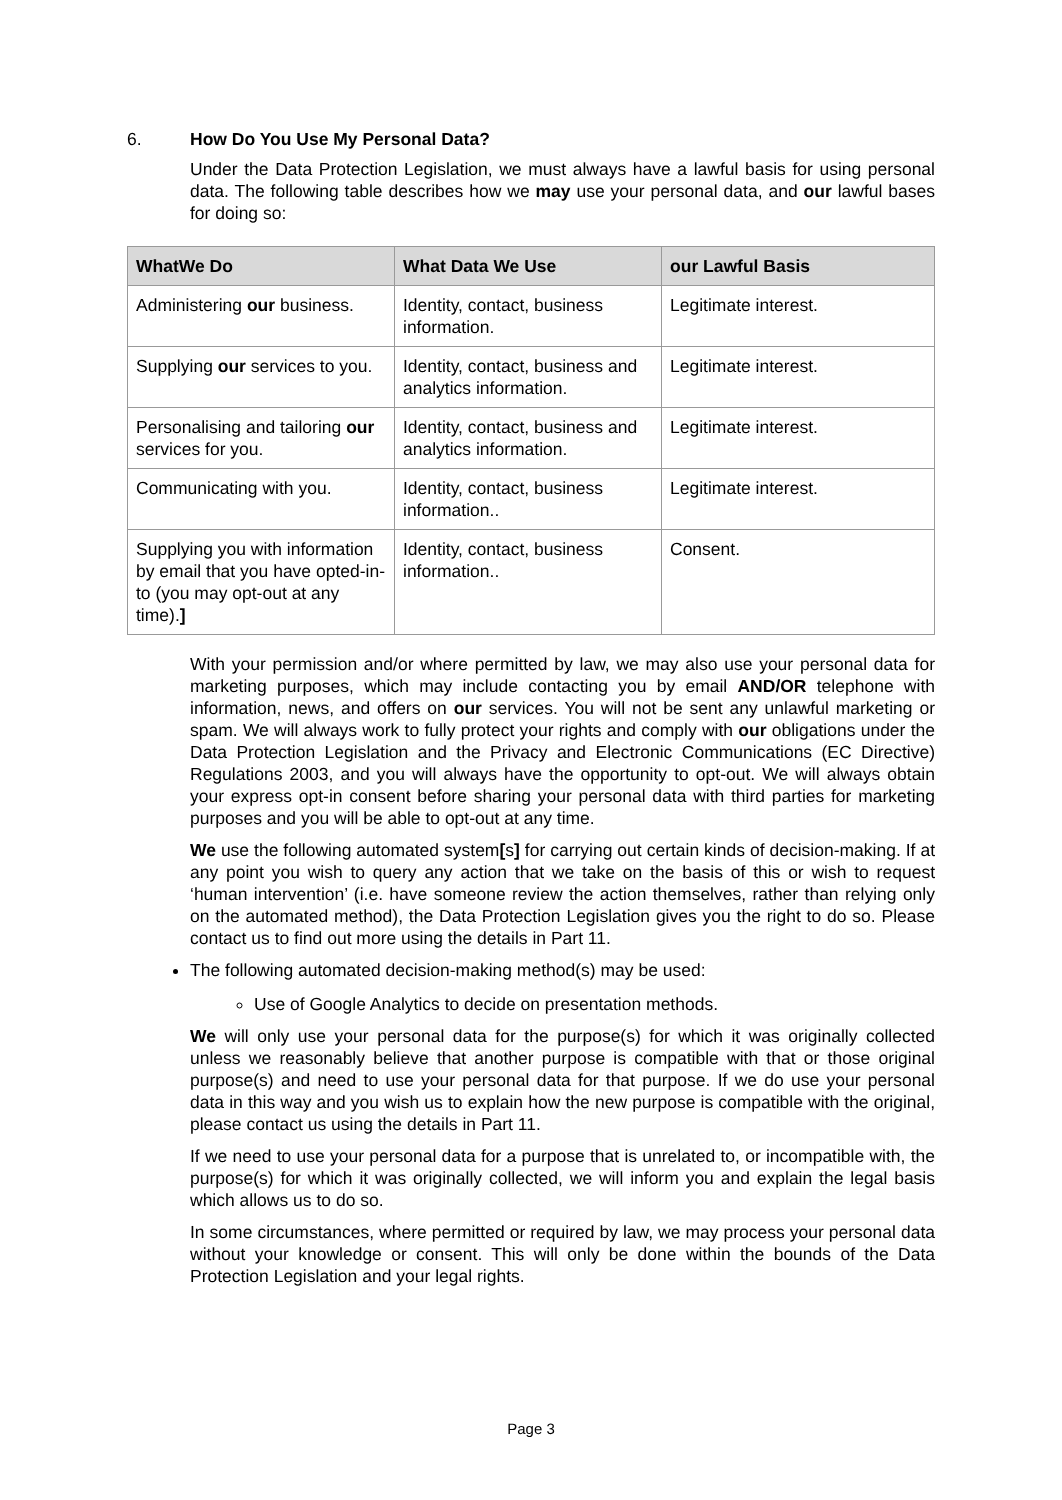6. How Do You Use My Personal Data?
Under the Data Protection Legislation, we must always have a lawful basis for using personal data. The following table describes how we may use your personal data, and our lawful bases for doing so:
| WhatWe Do | What Data We Use | our Lawful Basis |
| --- | --- | --- |
| Administering our business. | Identity, contact, business information. | Legitimate interest. |
| Supplying our services to you. | Identity, contact, business and analytics information. | Legitimate interest. |
| Personalising and tailoring our services for you. | Identity, contact, business and analytics information. | Legitimate interest. |
| Communicating with you. | Identity, contact, business information.. | Legitimate interest. |
| Supplying you with information by email that you have opted-in-to (you may opt-out at any time). ] | Identity, contact, business information.. | Consent. |
With your permission and/or where permitted by law, we may also use your personal data for marketing purposes, which may include contacting you by email AND/OR telephone with information, news, and offers on our services. You will not be sent any unlawful marketing or spam. We will always work to fully protect your rights and comply with our obligations under the Data Protection Legislation and the Privacy and Electronic Communications (EC Directive) Regulations 2003, and you will always have the opportunity to opt-out. We will always obtain your express opt-in consent before sharing your personal data with third parties for marketing purposes and you will be able to opt-out at any time.
We use the following automated system[s] for carrying out certain kinds of decision-making. If at any point you wish to query any action that we take on the basis of this or wish to request ‘human intervention’ (i.e. have someone review the action themselves, rather than relying only on the automated method), the Data Protection Legislation gives you the right to do so. Please contact us to find out more using the details in Part 11.
The following automated decision-making method(s) may be used:
Use of Google Analytics to decide on presentation methods.
We will only use your personal data for the purpose(s) for which it was originally collected unless we reasonably believe that another purpose is compatible with that or those original purpose(s) and need to use your personal data for that purpose. If we do use your personal data in this way and you wish us to explain how the new purpose is compatible with the original, please contact us using the details in Part 11.
If we need to use your personal data for a purpose that is unrelated to, or incompatible with, the purpose(s) for which it was originally collected, we will inform you and explain the legal basis which allows us to do so.
In some circumstances, where permitted or required by law, we may process your personal data without your knowledge or consent. This will only be done within the bounds of the Data Protection Legislation and your legal rights.
Page 3